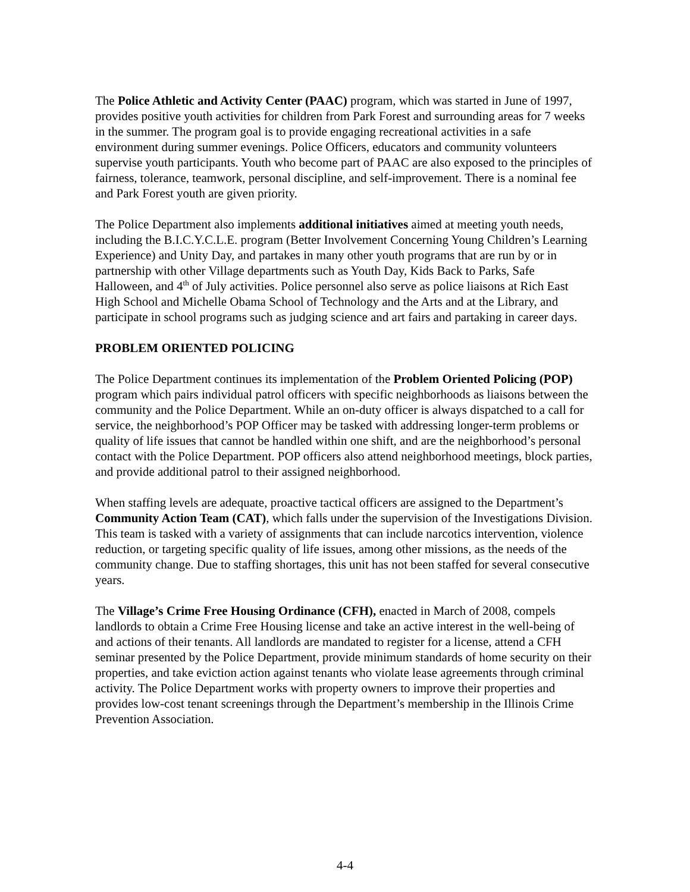The Police Athletic and Activity Center (PAAC) program, which was started in June of 1997, provides positive youth activities for children from Park Forest and surrounding areas for 7 weeks in the summer. The program goal is to provide engaging recreational activities in a safe environment during summer evenings. Police Officers, educators and community volunteers supervise youth participants. Youth who become part of PAAC are also exposed to the principles of fairness, tolerance, teamwork, personal discipline, and self-improvement. There is a nominal fee and Park Forest youth are given priority.
The Police Department also implements additional initiatives aimed at meeting youth needs, including the B.I.C.Y.C.L.E. program (Better Involvement Concerning Young Children’s Learning Experience) and Unity Day, and partakes in many other youth programs that are run by or in partnership with other Village departments such as Youth Day, Kids Back to Parks, Safe Halloween, and 4<sup>th</sup> of July activities. Police personnel also serve as police liaisons at Rich East High School and Michelle Obama School of Technology and the Arts and at the Library, and participate in school programs such as judging science and art fairs and partaking in career days.
PROBLEM ORIENTED POLICING
The Police Department continues its implementation of the Problem Oriented Policing (POP) program which pairs individual patrol officers with specific neighborhoods as liaisons between the community and the Police Department. While an on-duty officer is always dispatched to a call for service, the neighborhood’s POP Officer may be tasked with addressing longer-term problems or quality of life issues that cannot be handled within one shift, and are the neighborhood’s personal contact with the Police Department. POP officers also attend neighborhood meetings, block parties, and provide additional patrol to their assigned neighborhood.
When staffing levels are adequate, proactive tactical officers are assigned to the Department’s Community Action Team (CAT), which falls under the supervision of the Investigations Division. This team is tasked with a variety of assignments that can include narcotics intervention, violence reduction, or targeting specific quality of life issues, among other missions, as the needs of the community change. Due to staffing shortages, this unit has not been staffed for several consecutive years.
The Village’s Crime Free Housing Ordinance (CFH), enacted in March of 2008, compels landlords to obtain a Crime Free Housing license and take an active interest in the well-being of and actions of their tenants. All landlords are mandated to register for a license, attend a CFH seminar presented by the Police Department, provide minimum standards of home security on their properties, and take eviction action against tenants who violate lease agreements through criminal activity. The Police Department works with property owners to improve their properties and provides low-cost tenant screenings through the Department’s membership in the Illinois Crime Prevention Association.
4-4